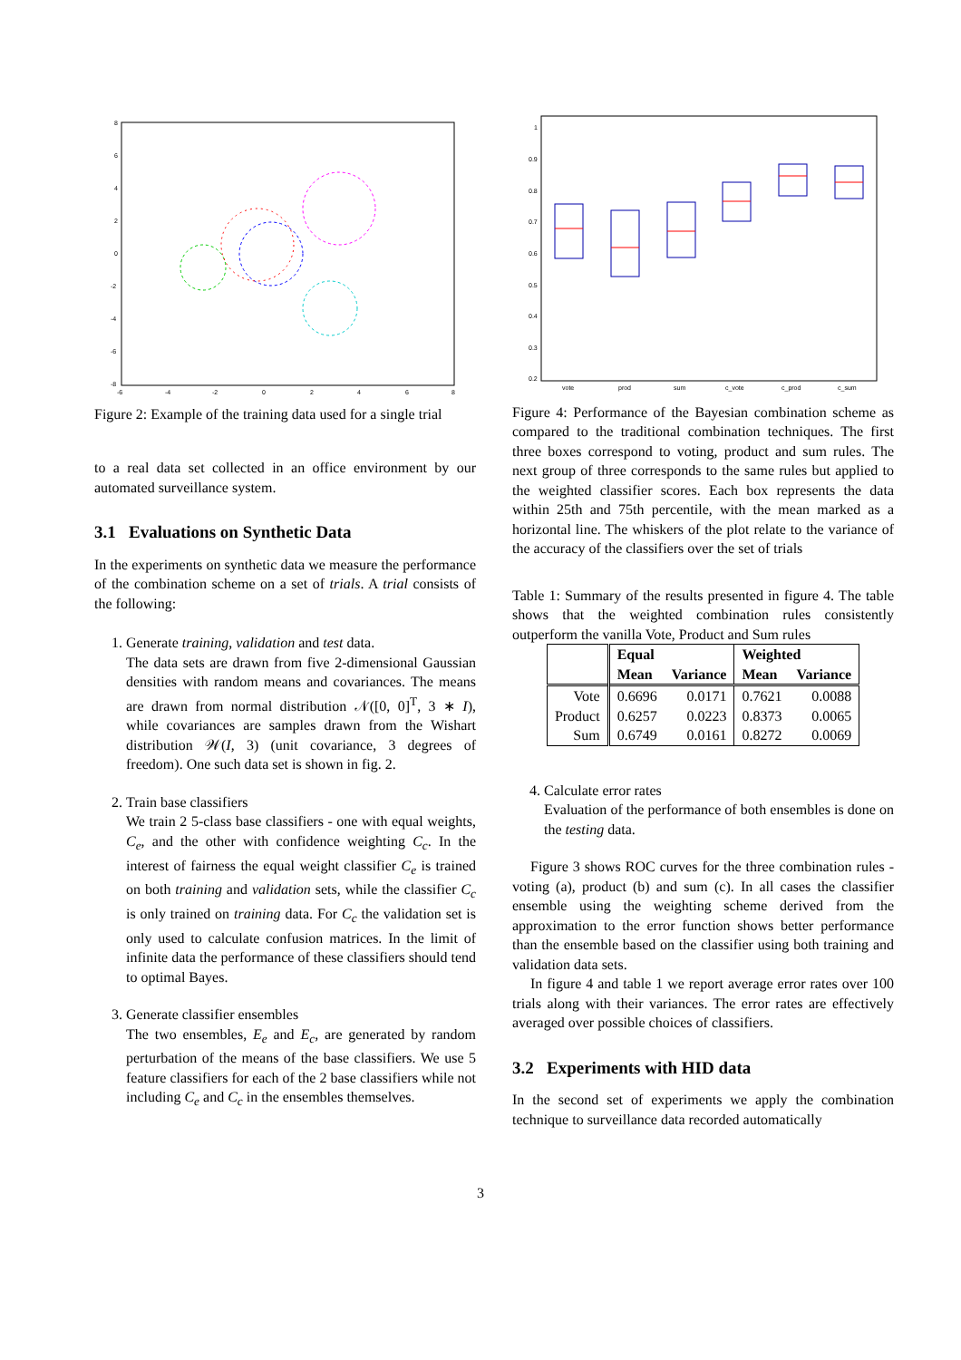8
6
4
2
0
-2
-4
-6
-8
-6
-4
-2
0
2
4
6
8
Figure 2: Example of the training data used for a single trial
to a real data set collected in an office environment by our automated surveillance system.
3.1 Evaluations on Synthetic Data
In the experiments on synthetic data we measure the performance of the combination scheme on a set of trials. A trial consists of the following:
1. Generate training, validation and test data.
The data sets are drawn from five 2-dimensional Gaussian densities with random means and covariances. The means are drawn from normal distribution 𝒩([0, 0]<sup>T</sup>, 3 ∗ I), while covariances are samples drawn from the Wishart distribution 𝒲(I, 3) (unit covariance, 3 degrees of freedom). One such data set is shown in fig. 2.
2. Train base classifiers
We train 2 5-class base classifiers - one with equal weights, C<sub>e</sub>, and the other with confidence weighting C<sub>c</sub>. In the interest of fairness the equal weight classifier C<sub>e</sub> is trained on both training and validation sets, while the classifier C<sub>c</sub> is only trained on training data. For C<sub>c</sub> the validation set is only used to calculate confusion matrices. In the limit of infinite data the performance of these classifiers should tend to optimal Bayes.
3. Generate classifier ensembles
The two ensembles, E<sub>e</sub> and E<sub>c</sub>, are generated by random perturbation of the means of the base classifiers. We use 5 feature classifiers for each of the 2 base classifiers while not including C<sub>e</sub> and C<sub>c</sub> in the ensembles themselves.
1
0.9
0.8
0.7
0.6
0.5
0.4
0.3
0.2
vote
prod
sum
c_vote
c_prod
c_sum
Figure 4: Performance of the Bayesian combination scheme as compared to the traditional combination techniques. The first three boxes correspond to voting, product and sum rules. The next group of three corresponds to the same rules but applied to the weighted classifier scores. Each box represents the data within 25th and 75th percentile, with the mean marked as a horizontal line. The whiskers of the plot relate to the variance of the accuracy of the classifiers over the set of trials
Table 1: Summary of the results presented in figure 4. The table shows that the weighted combination rules consistently outperform the vanilla Vote, Product and Sum rules
| | Equal | | Weighted | |
| --- | --- | --- | --- | --- |
| | Mean | Variance | Mean | Variance |
| Vote | 0.6696 | 0.0171 | 0.7621 | 0.0088 |
| Product | 0.6257 | 0.0223 | 0.8373 | 0.0065 |
| Sum | 0.6749 | 0.0161 | 0.8272 | 0.0069 |
4. Calculate error rates
Evaluation of the performance of both ensembles is done on the testing data.
Figure 3 shows ROC curves for the three combination rules - voting (a), product (b) and sum (c). In all cases the classifier ensemble using the weighting scheme derived from the approximation to the error function shows better performance than the ensemble based on the classifier using both training and validation data sets.
In figure 4 and table 1 we report average error rates over 100 trials along with their variances. The error rates are effectively averaged over possible choices of classifiers.
3.2 Experiments with HID data
In the second set of experiments we apply the combination technique to surveillance data recorded automatically
3